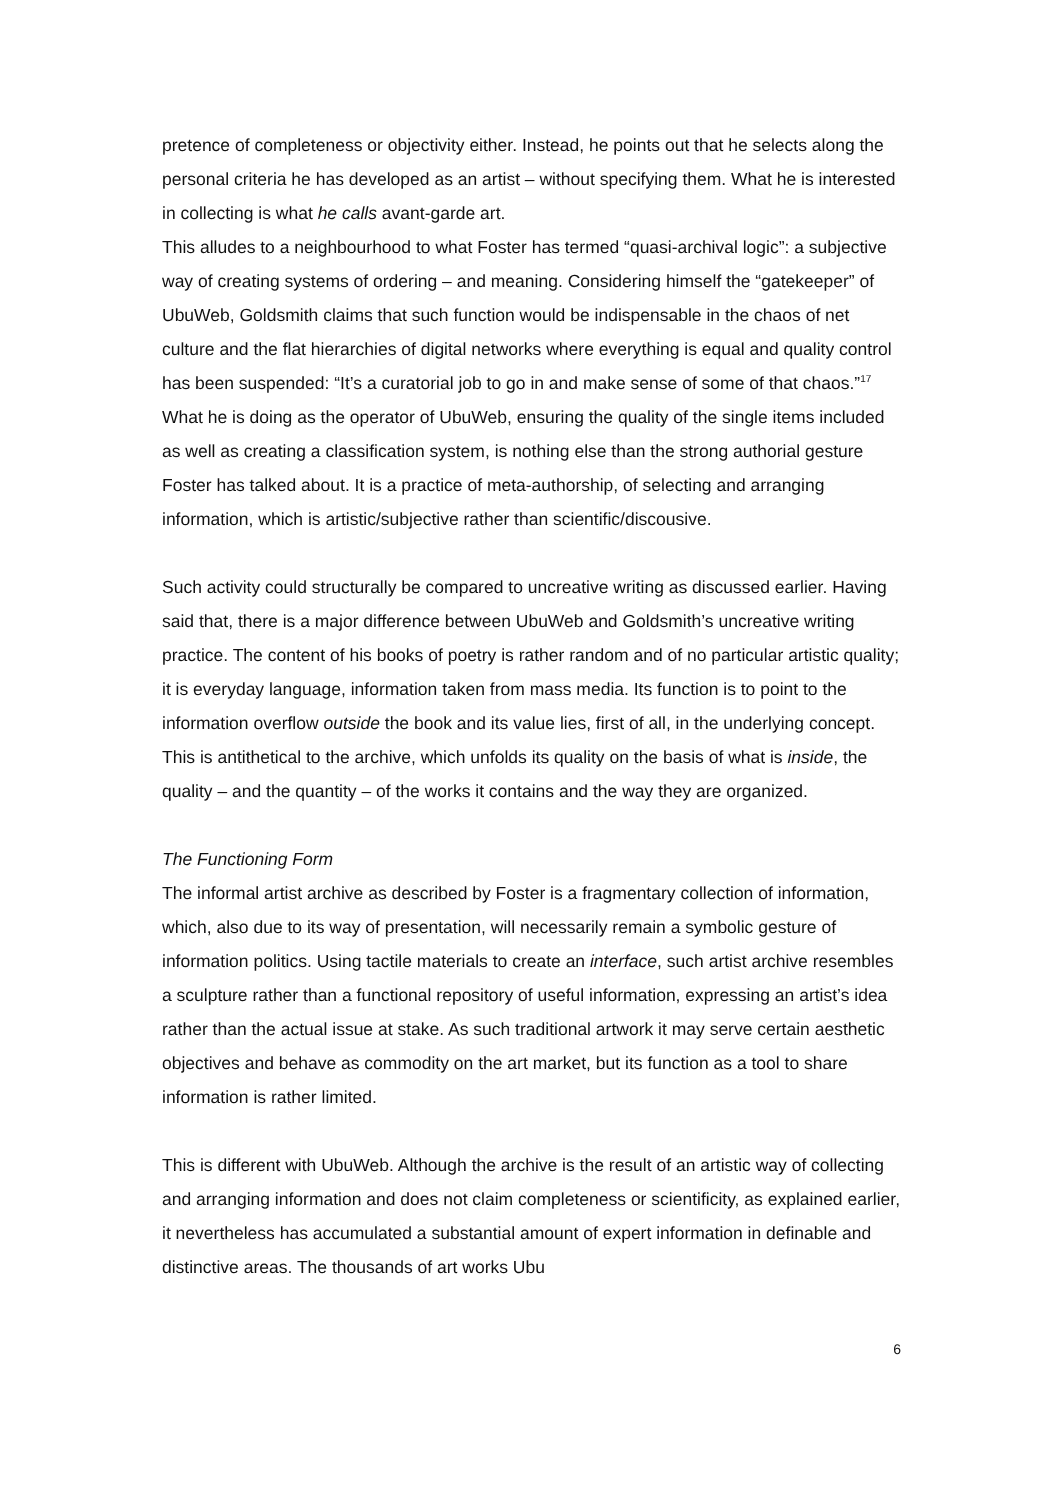pretence of completeness or objectivity either. Instead, he points out that he selects along the personal criteria he has developed as an artist – without specifying them. What he is interested in collecting is what he calls avant-garde art.
This alludes to a neighbourhood to what Foster has termed “quasi-archival logic”: a subjective way of creating systems of ordering – and meaning. Considering himself the “gatekeeper” of UbuWeb, Goldsmith claims that such function would be indispensable in the chaos of net culture and the flat hierarchies of digital networks where everything is equal and quality control has been suspended: “It’s a curatorial job to go in and make sense of some of that chaos.”<sup>17</sup> What he is doing as the operator of UbuWeb, ensuring the quality of the single items included as well as creating a classification system, is nothing else than the strong authorial gesture Foster has talked about. It is a practice of meta-authorship, of selecting and arranging information, which is artistic/subjective rather than scientific/discousive.
Such activity could structurally be compared to uncreative writing as discussed earlier. Having said that, there is a major difference between UbuWeb and Goldsmith’s uncreative writing practice. The content of his books of poetry is rather random and of no particular artistic quality; it is everyday language, information taken from mass media. Its function is to point to the information overflow outside the book and its value lies, first of all, in the underlying concept. This is antithetical to the archive, which unfolds its quality on the basis of what is inside, the quality – and the quantity – of the works it contains and the way they are organized.
The Functioning Form
The informal artist archive as described by Foster is a fragmentary collection of information, which, also due to its way of presentation, will necessarily remain a symbolic gesture of information politics. Using tactile materials to create an interface, such artist archive resembles a sculpture rather than a functional repository of useful information, expressing an artist’s idea rather than the actual issue at stake. As such traditional artwork it may serve certain aesthetic objectives and behave as commodity on the art market, but its function as a tool to share information is rather limited.
This is different with UbuWeb. Although the archive is the result of an artistic way of collecting and arranging information and does not claim completeness or scientificity, as explained earlier, it nevertheless has accumulated a substantial amount of expert information in definable and distinctive areas. The thousands of art works Ubu
6